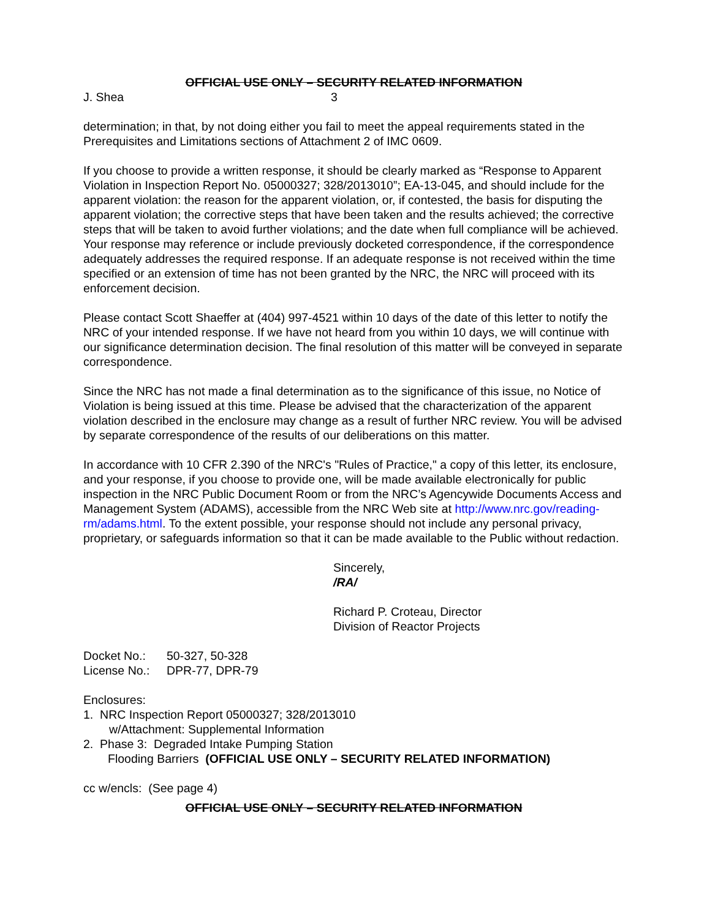OFFICIAL USE ONLY – SECURITY RELATED INFORMATION
J. Shea 3
determination; in that, by not doing either you fail to meet the appeal requirements stated in the Prerequisites and Limitations sections of Attachment 2 of IMC 0609.
If you choose to provide a written response, it should be clearly marked as “Response to Apparent Violation in Inspection Report No. 05000327; 328/2013010”; EA-13-045, and should include for the apparent violation: the reason for the apparent violation, or, if contested, the basis for disputing the apparent violation; the corrective steps that have been taken and the results achieved; the corrective steps that will be taken to avoid further violations; and the date when full compliance will be achieved. Your response may reference or include previously docketed correspondence, if the correspondence adequately addresses the required response. If an adequate response is not received within the time specified or an extension of time has not been granted by the NRC, the NRC will proceed with its enforcement decision.
Please contact Scott Shaeffer at (404) 997-4521 within 10 days of the date of this letter to notify the NRC of your intended response. If we have not heard from you within 10 days, we will continue with our significance determination decision. The final resolution of this matter will be conveyed in separate correspondence.
Since the NRC has not made a final determination as to the significance of this issue, no Notice of Violation is being issued at this time. Please be advised that the characterization of the apparent violation described in the enclosure may change as a result of further NRC review. You will be advised by separate correspondence of the results of our deliberations on this matter.
In accordance with 10 CFR 2.390 of the NRC's "Rules of Practice," a copy of this letter, its enclosure, and your response, if you choose to provide one, will be made available electronically for public inspection in the NRC Public Document Room or from the NRC’s Agencywide Documents Access and Management System (ADAMS), accessible from the NRC Web site at http://www.nrc.gov/reading-rm/adams.html. To the extent possible, your response should not include any personal privacy, proprietary, or safeguards information so that it can be made available to the Public without redaction.
Sincerely,
/RA/
Richard P. Croteau, Director
Division of Reactor Projects
Docket No.: 50-327, 50-328
License No.: DPR-77, DPR-79
Enclosures:
1. NRC Inspection Report 05000327; 328/2013010
w/Attachment: Supplemental Information
2. Phase 3: Degraded Intake Pumping Station
Flooding Barriers (OFFICIAL USE ONLY – SECURITY RELATED INFORMATION)
cc w/encls: (See page 4)
OFFICIAL USE ONLY – SECURITY RELATED INFORMATION